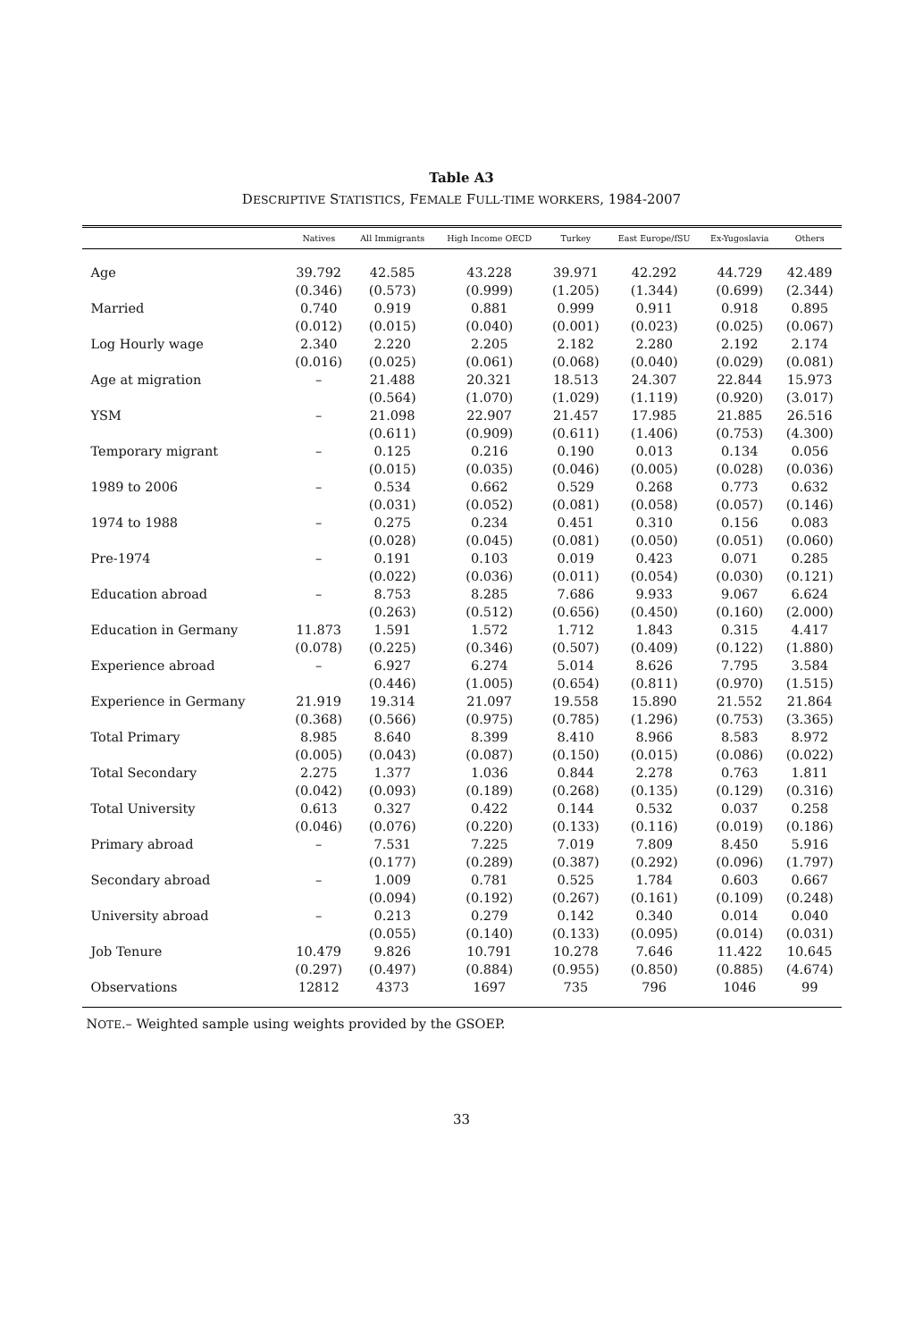Table A3
DESCRIPTIVE STATISTICS, FEMALE FULL-TIME WORKERS, 1984-2007
| | Natives | All Immigrants | High Income OECD | Turkey | East Europe/fSU | Ex-Yugoslavia | Others |
| --- | --- | --- | --- | --- | --- | --- | --- |
| Age | 39.792 | 42.585 | 43.228 | 39.971 | 42.292 | 44.729 | 42.489 |
| | (0.346) | (0.573) | (0.999) | (1.205) | (1.344) | (0.699) | (2.344) |
| Married | 0.740 | 0.919 | 0.881 | 0.999 | 0.911 | 0.918 | 0.895 |
| | (0.012) | (0.015) | (0.040) | (0.001) | (0.023) | (0.025) | (0.067) |
| Log Hourly wage | 2.340 | 2.220 | 2.205 | 2.182 | 2.280 | 2.192 | 2.174 |
| | (0.016) | (0.025) | (0.061) | (0.068) | (0.040) | (0.029) | (0.081) |
| Age at migration | – | 21.488 | 20.321 | 18.513 | 24.307 | 22.844 | 15.973 |
| | | (0.564) | (1.070) | (1.029) | (1.119) | (0.920) | (3.017) |
| YSM | – | 21.098 | 22.907 | 21.457 | 17.985 | 21.885 | 26.516 |
| | | (0.611) | (0.909) | (0.611) | (1.406) | (0.753) | (4.300) |
| Temporary migrant | – | 0.125 | 0.216 | 0.190 | 0.013 | 0.134 | 0.056 |
| | | (0.015) | (0.035) | (0.046) | (0.005) | (0.028) | (0.036) |
| 1989 to 2006 | – | 0.534 | 0.662 | 0.529 | 0.268 | 0.773 | 0.632 |
| | | (0.031) | (0.052) | (0.081) | (0.058) | (0.057) | (0.146) |
| 1974 to 1988 | – | 0.275 | 0.234 | 0.451 | 0.310 | 0.156 | 0.083 |
| | | (0.028) | (0.045) | (0.081) | (0.050) | (0.051) | (0.060) |
| Pre-1974 | – | 0.191 | 0.103 | 0.019 | 0.423 | 0.071 | 0.285 |
| | | (0.022) | (0.036) | (0.011) | (0.054) | (0.030) | (0.121) |
| Education abroad | – | 8.753 | 8.285 | 7.686 | 9.933 | 9.067 | 6.624 |
| | | (0.263) | (0.512) | (0.656) | (0.450) | (0.160) | (2.000) |
| Education in Germany | 11.873 | 1.591 | 1.572 | 1.712 | 1.843 | 0.315 | 4.417 |
| | (0.078) | (0.225) | (0.346) | (0.507) | (0.409) | (0.122) | (1.880) |
| Experience abroad | – | 6.927 | 6.274 | 5.014 | 8.626 | 7.795 | 3.584 |
| | | (0.446) | (1.005) | (0.654) | (0.811) | (0.970) | (1.515) |
| Experience in Germany | 21.919 | 19.314 | 21.097 | 19.558 | 15.890 | 21.552 | 21.864 |
| | (0.368) | (0.566) | (0.975) | (0.785) | (1.296) | (0.753) | (3.365) |
| Total Primary | 8.985 | 8.640 | 8.399 | 8.410 | 8.966 | 8.583 | 8.972 |
| | (0.005) | (0.043) | (0.087) | (0.150) | (0.015) | (0.086) | (0.022) |
| Total Secondary | 2.275 | 1.377 | 1.036 | 0.844 | 2.278 | 0.763 | 1.811 |
| | (0.042) | (0.093) | (0.189) | (0.268) | (0.135) | (0.129) | (0.316) |
| Total University | 0.613 | 0.327 | 0.422 | 0.144 | 0.532 | 0.037 | 0.258 |
| | (0.046) | (0.076) | (0.220) | (0.133) | (0.116) | (0.019) | (0.186) |
| Primary abroad | – | 7.531 | 7.225 | 7.019 | 7.809 | 8.450 | 5.916 |
| | | (0.177) | (0.289) | (0.387) | (0.292) | (0.096) | (1.797) |
| Secondary abroad | – | 1.009 | 0.781 | 0.525 | 1.784 | 0.603 | 0.667 |
| | | (0.094) | (0.192) | (0.267) | (0.161) | (0.109) | (0.248) |
| University abroad | – | 0.213 | 0.279 | 0.142 | 0.340 | 0.014 | 0.040 |
| | | (0.055) | (0.140) | (0.133) | (0.095) | (0.014) | (0.031) |
| Job Tenure | 10.479 | 9.826 | 10.791 | 10.278 | 7.646 | 11.422 | 10.645 |
| | (0.297) | (0.497) | (0.884) | (0.955) | (0.850) | (0.885) | (4.674) |
| Observations | 12812 | 4373 | 1697 | 735 | 796 | 1046 | 99 |
NOTE.– Weighted sample using weights provided by the GSOEP.
33